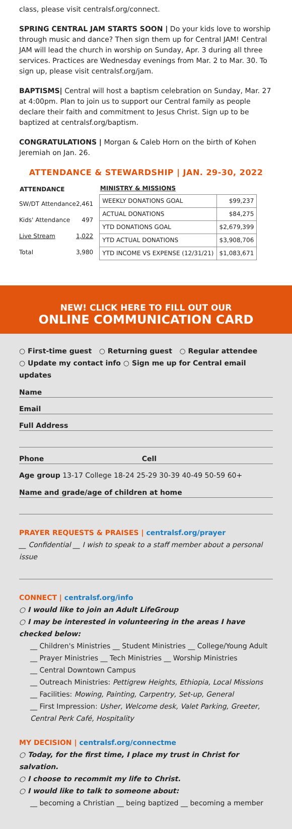class, please visit centralsf.org/connect.
SPRING CENTRAL JAM STARTS SOON | Do your kids love to worship through music and dance? Then sign them up for Central JAM! Central JAM will lead the church in worship on Sunday, Apr. 3 during all three services. Practices are Wednesday evenings from Mar. 2 to Mar. 30. To sign up, please visit centralsf.org/jam.
BAPTISMS| Central will host a baptism celebration on Sunday, Mar. 27 at 4:00pm. Plan to join us to support our Central family as people declare their faith and commitment to Jesus Christ. Sign up to be baptized at centralsf.org/baptism.
CONGRATULATIONS | Morgan & Caleb Horn on the birth of Kohen Jeremiah on Jan. 26.
ATTENDANCE & STEWARDSHIP | JAN. 29-30, 2022
| ATTENDANCE | |
| --- | --- |
| SW/DT Attendance | 2,461 |
| Kids' Attendance | 497 |
| Live Stream | 1,022 |
| Total | 3,980 |
| MINISTRY & MISSIONS | |
| --- | --- |
| WEEKLY DONATIONS GOAL | $99,237 |
| ACTUAL DONATIONS | $84,275 |
| YTD DONATIONS GOAL | $2,679,399 |
| YTD ACTUAL DONATIONS | $3,908,706 |
| YTD INCOME VS EXPENSE (12/31/21) | $1,083,671 |
NEW! CLICK HERE TO FILL OUT OUR
ONLINE COMMUNICATION CARD
○ First-time guest ○ Returning guest ○ Regular attendee
○ Update my contact info ○ Sign me up for Central email updates
Name
Email
Full Address
Phone Cell
Age group 13-17 College 18-24 25-29 30-39 40-49 50-59 60+
Name and grade/age of children at home
PRAYER REQUESTS & PRAISES | centralsf.org/prayer
__ Confidential __ I wish to speak to a staff member about a personal issue
CONNECT | centralsf.org/info
○ I would like to join an Adult LifeGroup
○ I may be interested in volunteering in the areas I have checked below:
__ Children's Ministries __ Student Ministries __ College/Young Adult
__ Prayer Ministries __ Tech Ministries __ Worship Ministries
__ Central Downtown Campus
__ Outreach Ministries: Pettigrew Heights, Ethiopia, Local Missions
__ Facilities: Mowing, Painting, Carpentry, Set-up, General
__ First Impression: Usher, Welcome desk, Valet Parking, Greeter, Central Perk Café, Hospitality
MY DECISION | centralsf.org/connectme
○ Today, for the first time, I place my trust in Christ for salvation.
○ I choose to recommit my life to Christ.
○ I would like to talk to someone about:
__ becoming a Christian __ being baptized __ becoming a member